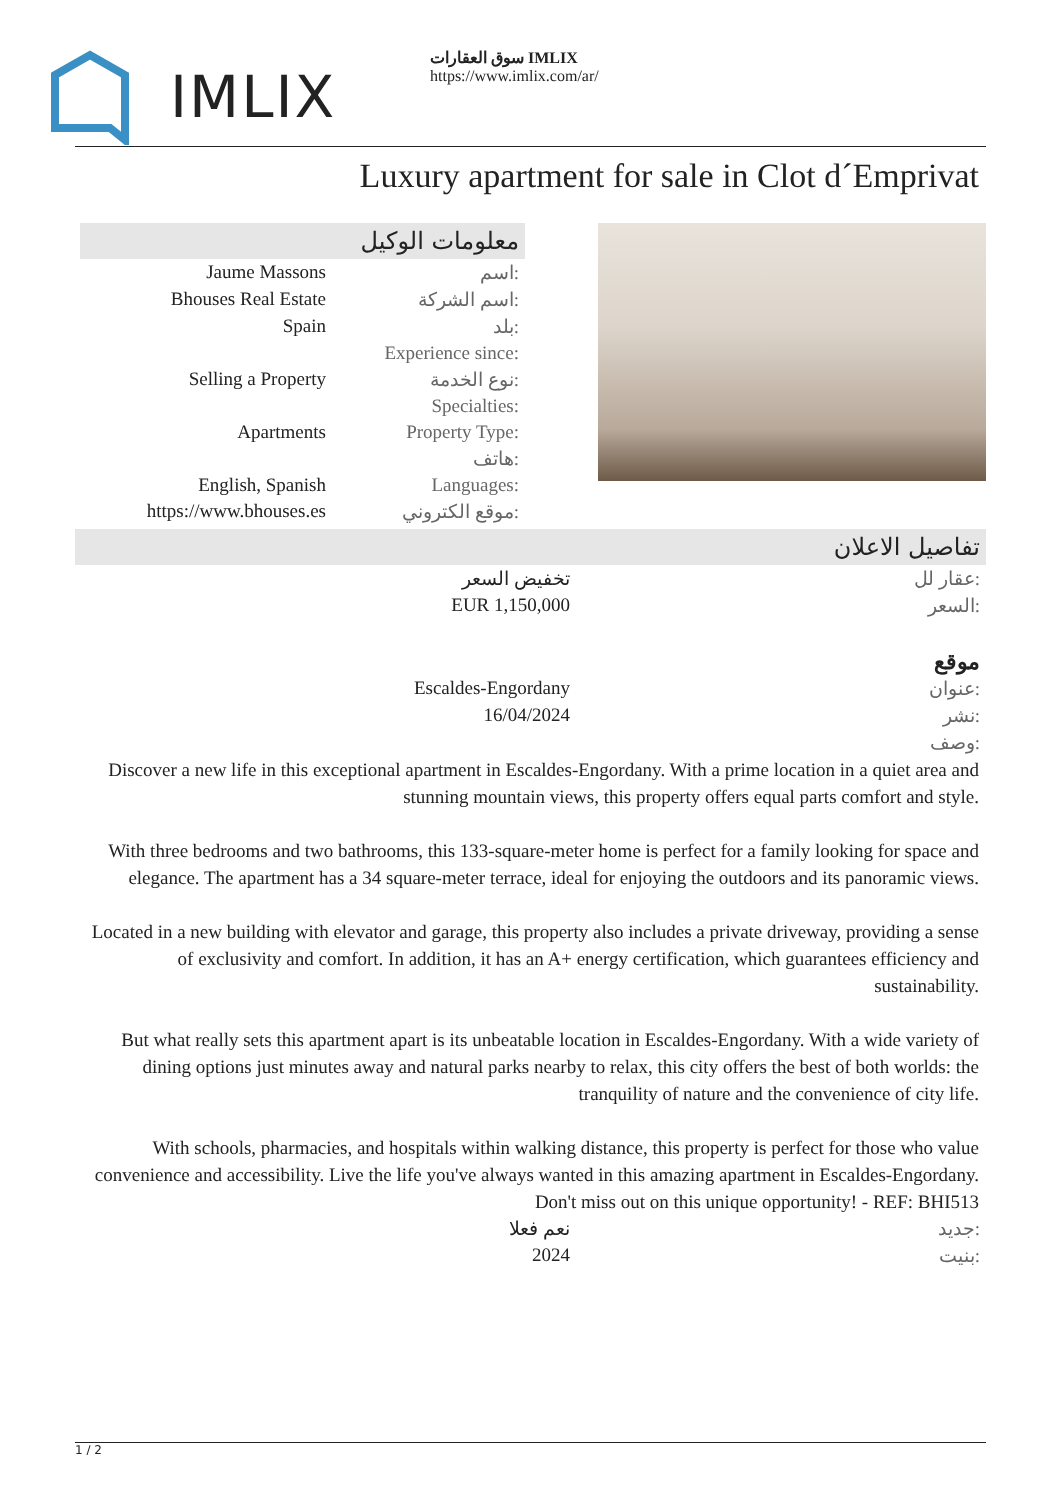IMLIX
سوق العقارات IMLIX
https://www.imlix.com/ar/
Luxury apartment for sale in Clot d´Emprivat
معلومات الوكيل
| Jaume Massons | اسم: |
| Bhouses Real Estate | اسم الشركة: |
| Spain | بلد: |
| | Experience since: |
| Selling a Property | نوع الخدمة: |
| | Specialties: |
| Apartments | Property Type: |
| | هاتف: |
| English, Spanish | Languages: |
| https://www.bhouses.es | موقع الكتروني: |
تفاصيل الاعلان
| تخفيض السعر | عقار لل: |
| EUR 1,150,000 | السعر: |
موقع
| Escaldes-Engordany | عنوان: |
| 16/04/2024 | نشر: |
| | وصف: |
Discover a new life in this exceptional apartment in Escaldes-Engordany. With a prime location in a quiet area and stunning mountain views, this property offers equal parts comfort and style.
With three bedrooms and two bathrooms, this 133-square-meter home is perfect for a family looking for space and elegance. The apartment has a 34 square-meter terrace, ideal for enjoying the outdoors and its panoramic views.
Located in a new building with elevator and garage, this property also includes a private driveway, providing a sense of exclusivity and comfort. In addition, it has an A+ energy certification, which guarantees efficiency and sustainability.
But what really sets this apartment apart is its unbeatable location in Escaldes-Engordany. With a wide variety of dining options just minutes away and natural parks nearby to relax, this city offers the best of both worlds: the tranquility of nature and the convenience of city life.
With schools, pharmacies, and hospitals within walking distance, this property is perfect for those who value convenience and accessibility. Live the life you've always wanted in this amazing apartment in Escaldes-Engordany. Don't miss out on this unique opportunity! - REF: BHI513
| نعم فعلا | جديد: |
| 2024 | بنيت: |
1 / 2